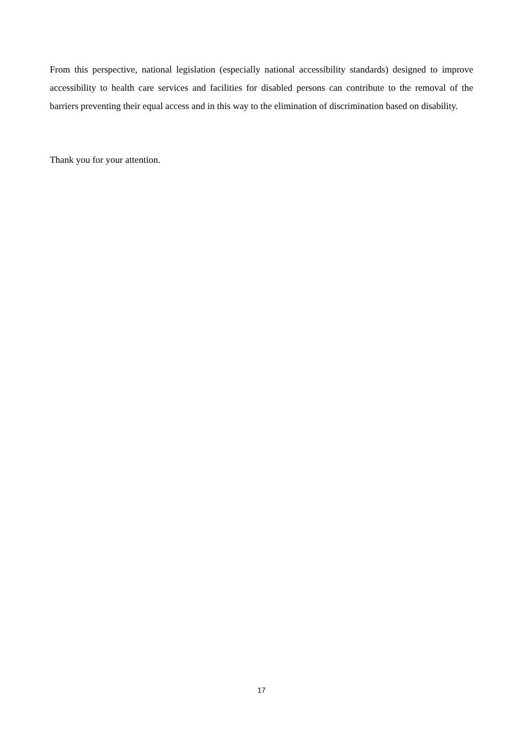From this perspective, national legislation (especially national accessibility standards) designed to improve accessibility to health care services and facilities for disabled persons can contribute to the removal of the barriers preventing their equal access and in this way to the elimination of discrimination based on disability.
Thank you for your attention.
17